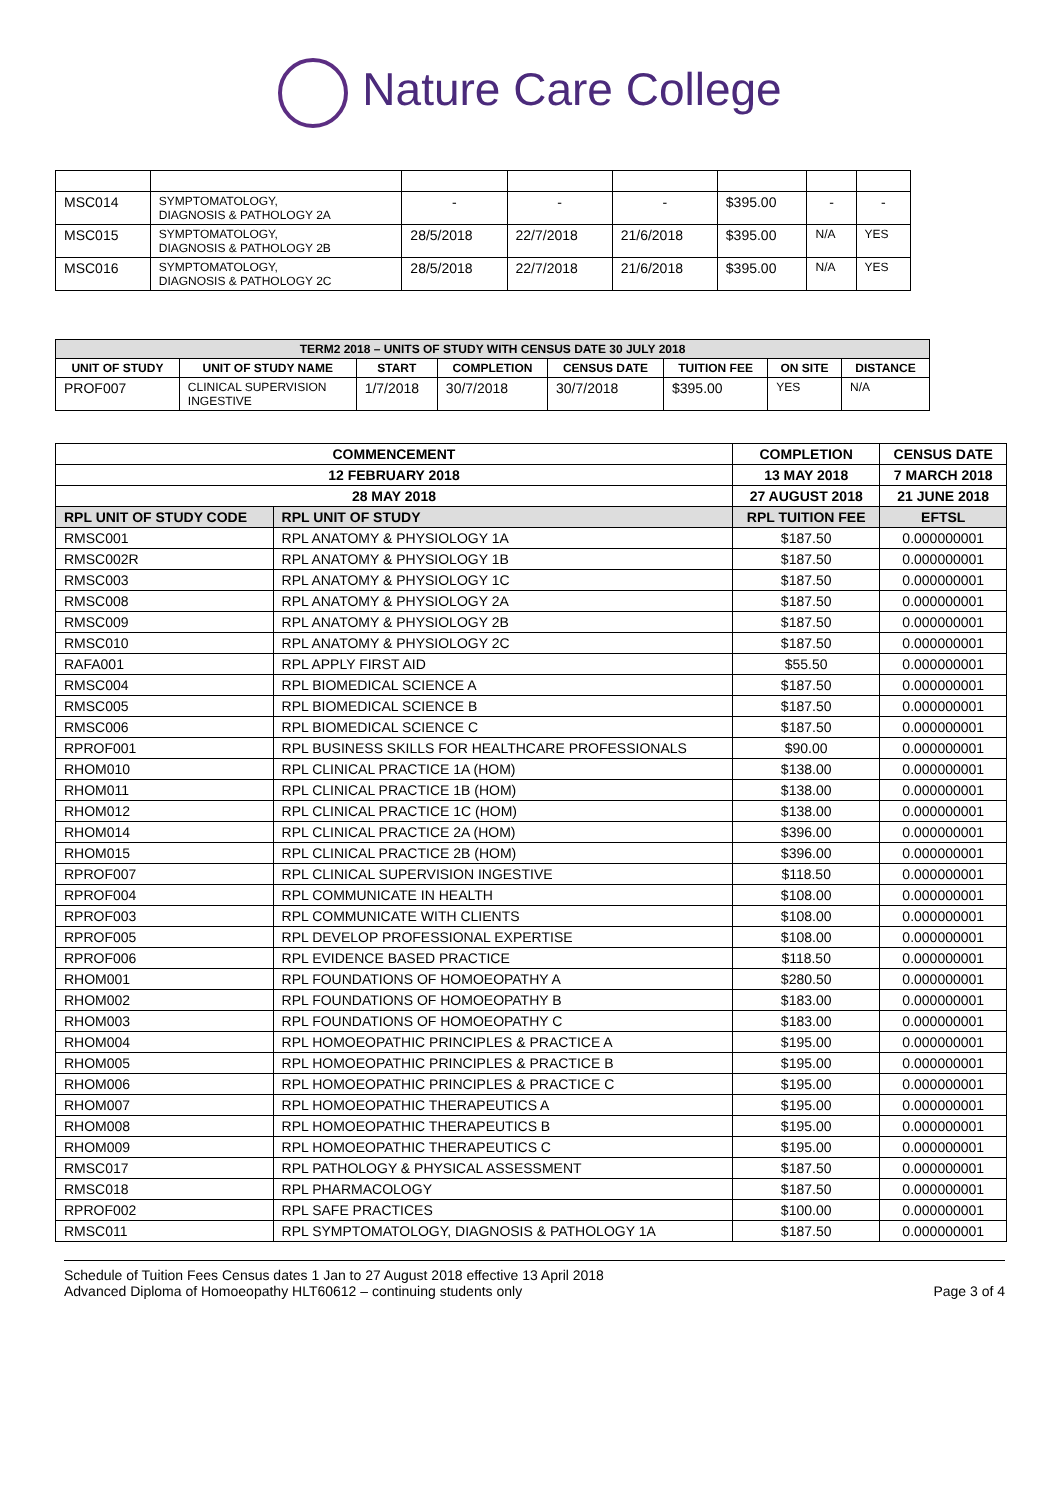Nature Care College
| MSC014 | SYMPTOMATOLOGY, DIAGNOSIS & PATHOLOGY 2A | - | - | - | $395.00 | - | - |
| MSC015 | SYMPTOMATOLOGY, DIAGNOSIS & PATHOLOGY 2B | 28/5/2018 | 22/7/2018 | 21/6/2018 | $395.00 | N/A | YES |
| MSC016 | SYMPTOMATOLOGY, DIAGNOSIS & PATHOLOGY 2C | 28/5/2018 | 22/7/2018 | 21/6/2018 | $395.00 | N/A | YES |
| TERM2 2018 – UNITS OF STUDY WITH CENSUS DATE 30 JULY 2018 | | | | | | | |
| UNIT OF STUDY | UNIT OF STUDY NAME | START | COMPLETION | CENSUS DATE | TUITION FEE | ON SITE | DISTANCE |
| PROF007 | CLINICAL SUPERVISION INGESTIVE | 1/7/2018 | 30/7/2018 | 30/7/2018 | $395.00 | YES | N/A |
| COMMENCEMENT | | COMPLETION | CENSUS DATE |
| --- | --- | --- | --- |
| 12 FEBRUARY 2018 | | 13 MAY 2018 | 7 MARCH 2018 |
| 28 MAY 2018 | | 27 AUGUST 2018 | 21 JUNE 2018 |
| RPL UNIT OF STUDY CODE | RPL UNIT OF STUDY | RPL TUITION FEE | EFTSL |
| RMSC001 | RPL ANATOMY & PHYSIOLOGY 1A | $187.50 | 0.000000001 |
| RMSC002R | RPL ANATOMY & PHYSIOLOGY 1B | $187.50 | 0.000000001 |
| RMSC003 | RPL ANATOMY & PHYSIOLOGY 1C | $187.50 | 0.000000001 |
| RMSC008 | RPL ANATOMY & PHYSIOLOGY 2A | $187.50 | 0.000000001 |
| RMSC009 | RPL ANATOMY & PHYSIOLOGY 2B | $187.50 | 0.000000001 |
| RMSC010 | RPL ANATOMY & PHYSIOLOGY 2C | $187.50 | 0.000000001 |
| RAFA001 | RPL APPLY FIRST AID | $55.50 | 0.000000001 |
| RMSC004 | RPL BIOMEDICAL SCIENCE A | $187.50 | 0.000000001 |
| RMSC005 | RPL BIOMEDICAL SCIENCE B | $187.50 | 0.000000001 |
| RMSC006 | RPL BIOMEDICAL SCIENCE C | $187.50 | 0.000000001 |
| RPROF001 | RPL BUSINESS SKILLS FOR HEALTHCARE PROFESSIONALS | $90.00 | 0.000000001 |
| RHOM010 | RPL CLINICAL PRACTICE 1A (HOM) | $138.00 | 0.000000001 |
| RHOM011 | RPL CLINICAL PRACTICE 1B (HOM) | $138.00 | 0.000000001 |
| RHOM012 | RPL CLINICAL PRACTICE 1C (HOM) | $138.00 | 0.000000001 |
| RHOM014 | RPL CLINICAL PRACTICE 2A (HOM) | $396.00 | 0.000000001 |
| RHOM015 | RPL CLINICAL PRACTICE 2B (HOM) | $396.00 | 0.000000001 |
| RPROF007 | RPL CLINICAL SUPERVISION INGESTIVE | $118.50 | 0.000000001 |
| RPROF004 | RPL COMMUNICATE IN HEALTH | $108.00 | 0.000000001 |
| RPROF003 | RPL COMMUNICATE WITH CLIENTS | $108.00 | 0.000000001 |
| RPROF005 | RPL DEVELOP PROFESSIONAL EXPERTISE | $108.00 | 0.000000001 |
| RPROF006 | RPL EVIDENCE BASED PRACTICE | $118.50 | 0.000000001 |
| RHOM001 | RPL FOUNDATIONS OF HOMOEOPATHY A | $280.50 | 0.000000001 |
| RHOM002 | RPL FOUNDATIONS OF HOMOEOPATHY B | $183.00 | 0.000000001 |
| RHOM003 | RPL FOUNDATIONS OF HOMOEOPATHY C | $183.00 | 0.000000001 |
| RHOM004 | RPL HOMOEOPATHIC PRINCIPLES & PRACTICE A | $195.00 | 0.000000001 |
| RHOM005 | RPL HOMOEOPATHIC PRINCIPLES & PRACTICE B | $195.00 | 0.000000001 |
| RHOM006 | RPL HOMOEOPATHIC PRINCIPLES & PRACTICE C | $195.00 | 0.000000001 |
| RHOM007 | RPL HOMOEOPATHIC THERAPEUTICS A | $195.00 | 0.000000001 |
| RHOM008 | RPL HOMOEOPATHIC THERAPEUTICS B | $195.00 | 0.000000001 |
| RHOM009 | RPL HOMOEOPATHIC THERAPEUTICS C | $195.00 | 0.000000001 |
| RMSC017 | RPL PATHOLOGY & PHYSICAL ASSESSMENT | $187.50 | 0.000000001 |
| RMSC018 | RPL PHARMACOLOGY | $187.50 | 0.000000001 |
| RPROF002 | RPL SAFE PRACTICES | $100.00 | 0.000000001 |
| RMSC011 | RPL SYMPTOMATOLOGY, DIAGNOSIS & PATHOLOGY 1A | $187.50 | 0.000000001 |
Schedule of Tuition Fees Census dates 1 Jan to 27 August 2018 effective 13 April 2018
Advanced Diploma of Homoeopathy HLT60612 – continuing students only
Page 3 of 4